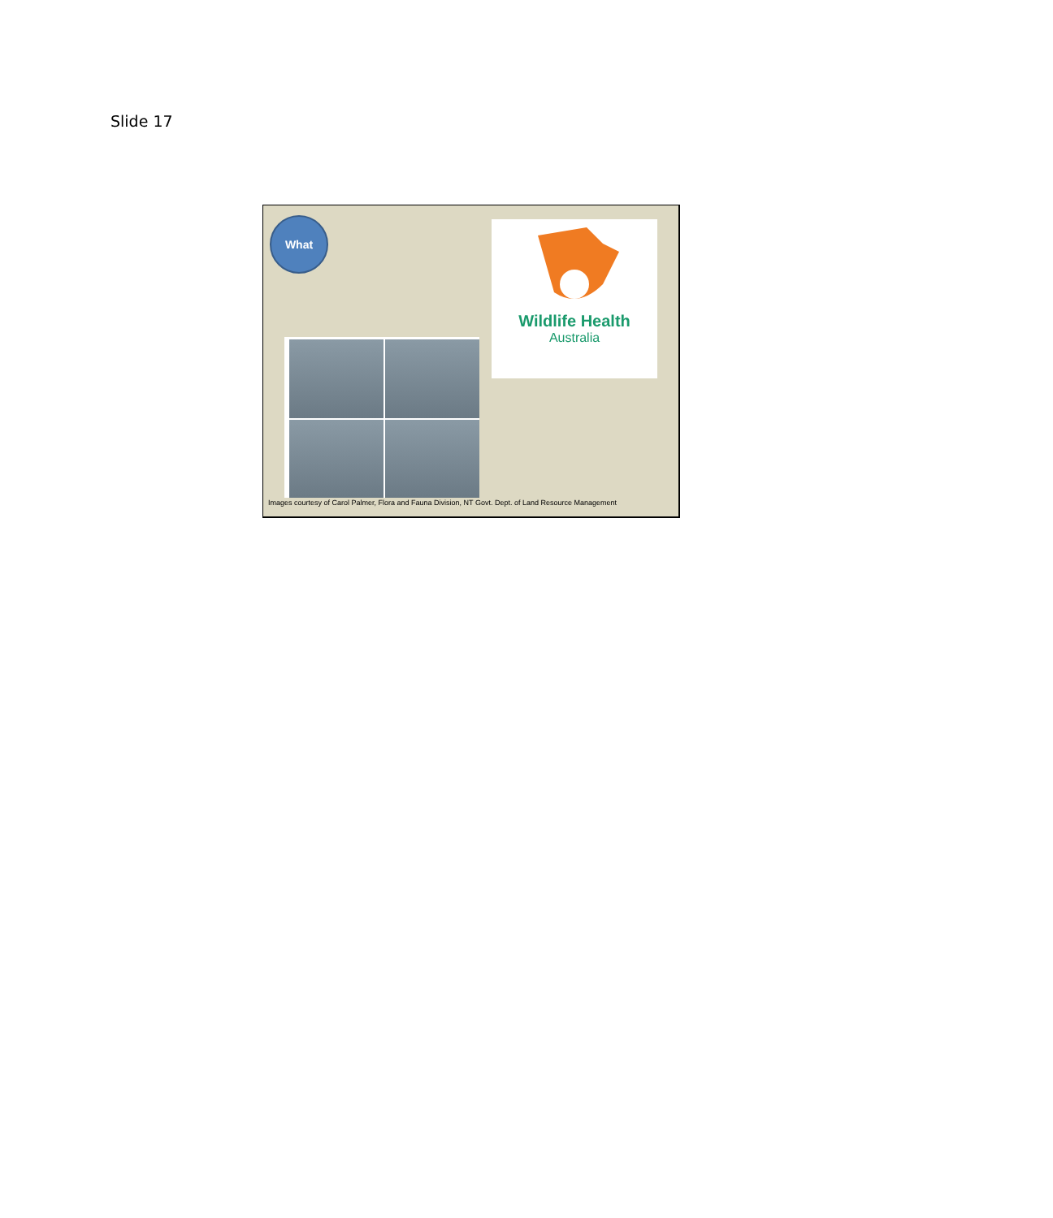Slide 17
What
Wildlife Health
Australia
Images courtesy of Carol Palmer, Flora and Fauna Division, NT Govt. Dept. of Land Resource Management